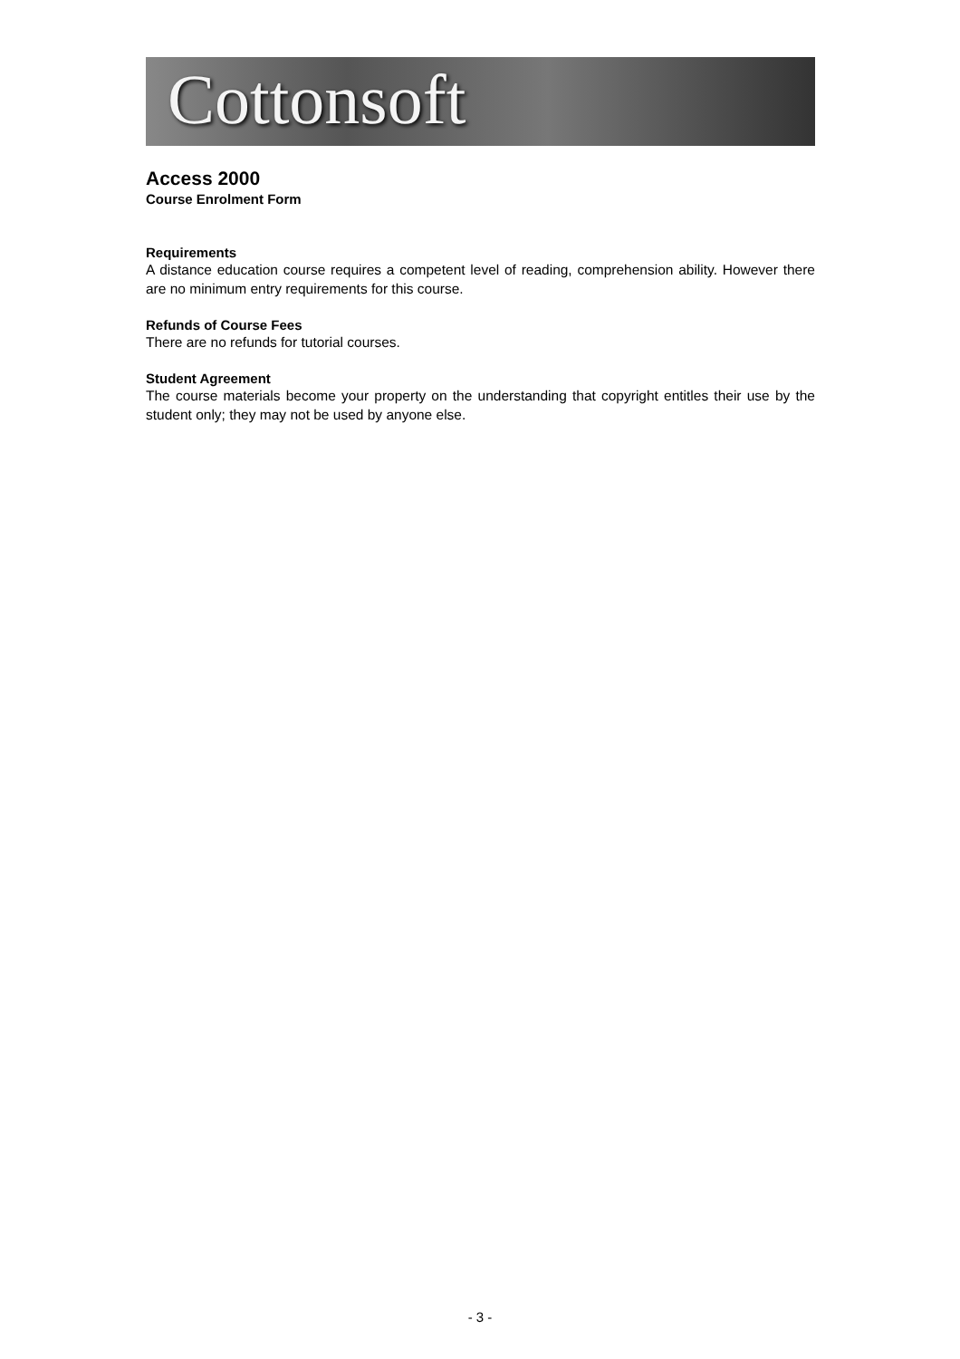Cottonsoft
Access 2000
Course Enrolment Form
Requirements
A distance education course requires a competent level of reading, comprehension ability. However there are no minimum entry requirements for this course.
Refunds of Course Fees
There are no refunds for tutorial courses.
Student Agreement
The course materials become your property on the understanding that copyright entitles their use by the student only; they may not be used by anyone else.
- 3 -